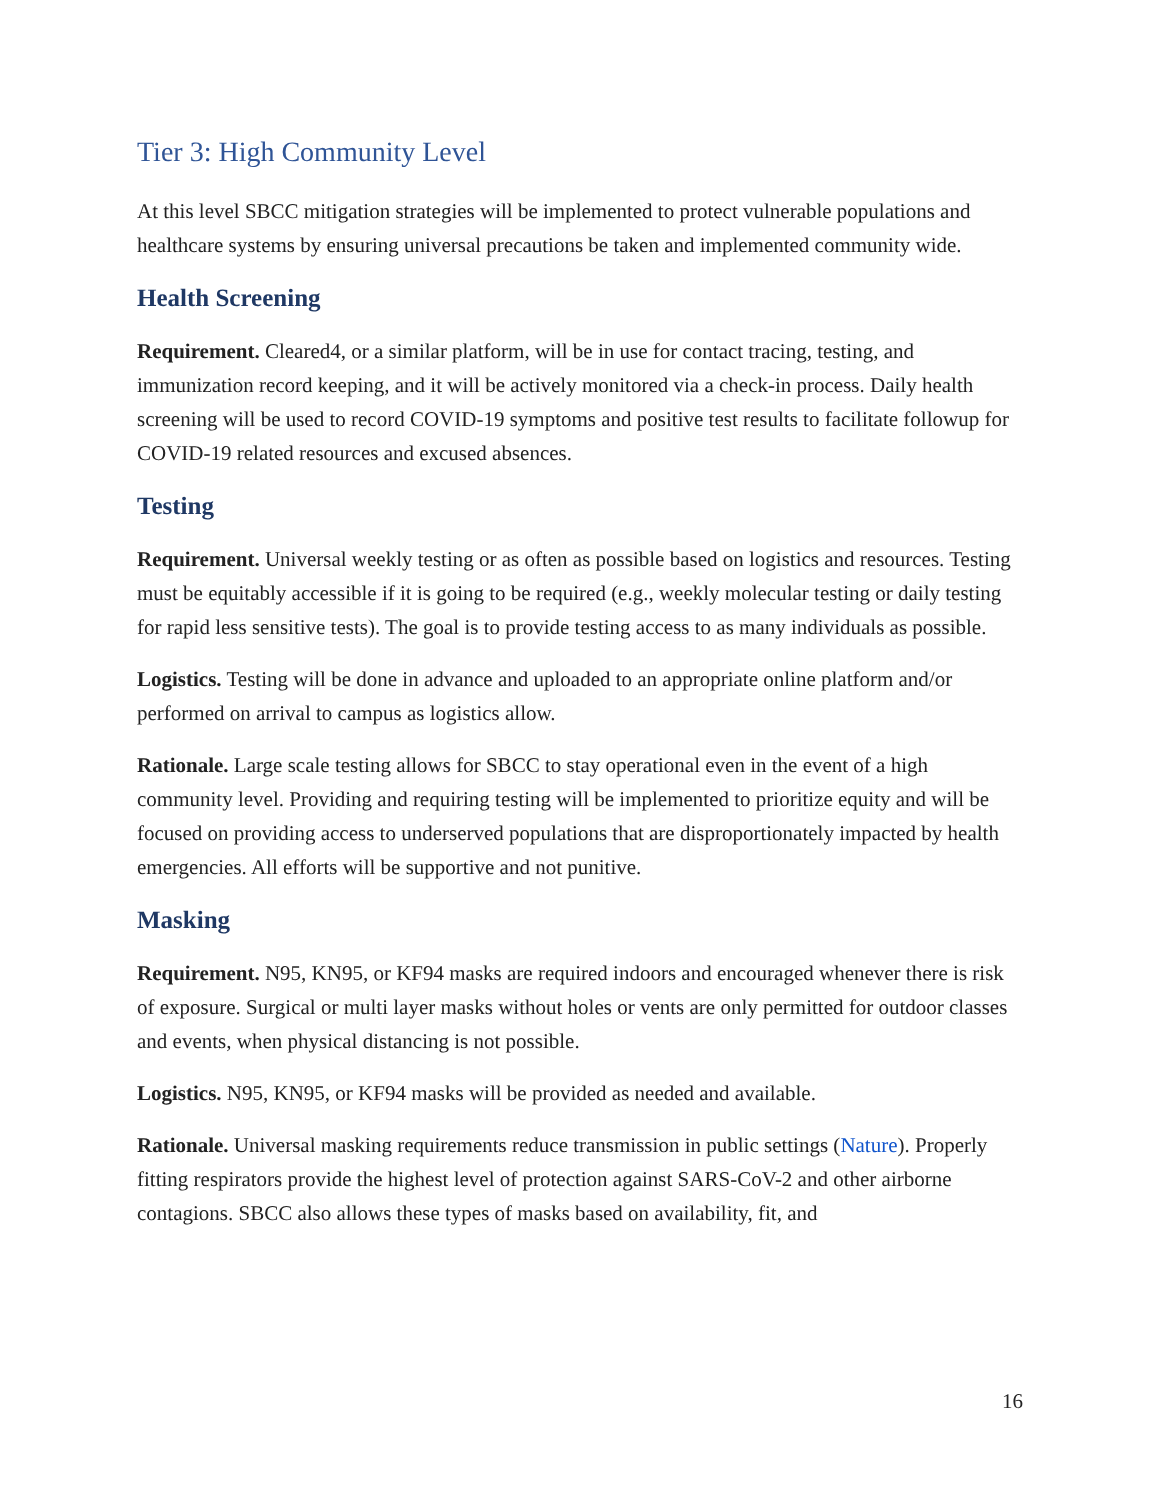Tier 3: High Community Level
At this level SBCC mitigation strategies will be implemented to protect vulnerable populations and healthcare systems by ensuring universal precautions be taken and implemented community wide.
Health Screening
Requirement. Cleared4, or a similar platform, will be in use for contact tracing, testing, and immunization record keeping, and it will be actively monitored via a check-in process. Daily health screening will be used to record COVID-19 symptoms and positive test results to facilitate followup for COVID-19 related resources and excused absences.
Testing
Requirement. Universal weekly testing or as often as possible based on logistics and resources. Testing must be equitably accessible if it is going to be required (e.g., weekly molecular testing or daily testing for rapid less sensitive tests). The goal is to provide testing access to as many individuals as possible.
Logistics. Testing will be done in advance and uploaded to an appropriate online platform and/or performed on arrival to campus as logistics allow.
Rationale. Large scale testing allows for SBCC to stay operational even in the event of a high community level. Providing and requiring testing will be implemented to prioritize equity and will be focused on providing access to underserved populations that are disproportionately impacted by health emergencies. All efforts will be supportive and not punitive.
Masking
Requirement. N95, KN95, or KF94 masks are required indoors and encouraged whenever there is risk of exposure. Surgical or multi layer masks without holes or vents are only permitted for outdoor classes and events, when physical distancing is not possible.
Logistics. N95, KN95, or KF94 masks will be provided as needed and available.
Rationale. Universal masking requirements reduce transmission in public settings (Nature). Properly fitting respirators provide the highest level of protection against SARS-CoV-2 and other airborne contagions. SBCC also allows these types of masks based on availability, fit, and
16